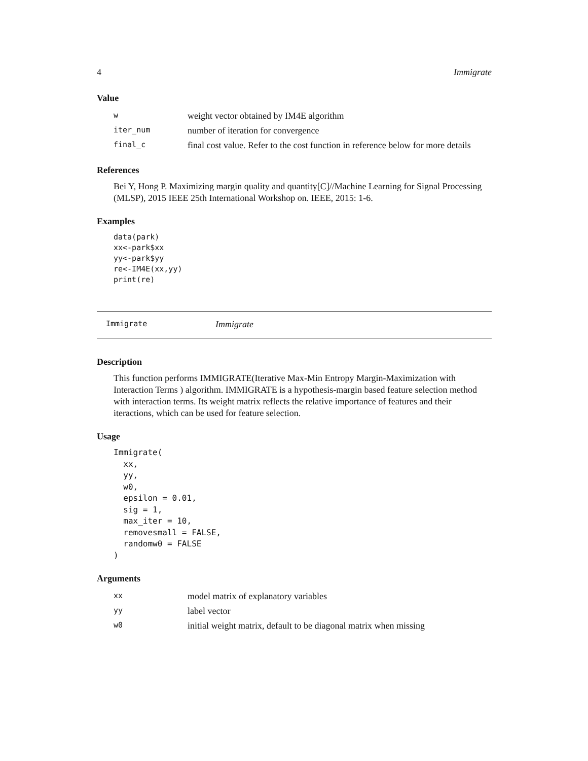4 Immigrate
Value
| w | weight vector obtained by IM4E algorithm |
| iter_num | number of iteration for convergence |
| final_c | final cost value. Refer to the cost function in reference below for more details |
References
Bei Y, Hong P. Maximizing margin quality and quantity[C]//Machine Learning for Signal Processing (MLSP), 2015 IEEE 25th International Workshop on. IEEE, 2015: 1-6.
Examples
data(park)
xx<-park$xx
yy<-park$yy
re<-IM4E(xx,yy)
print(re)
Immigrate Immigrate
Description
This function performs IMMIGRATE(Iterative Max-Min Entropy Margin-Maximization with Interaction Terms ) algorithm. IMMIGRATE is a hypothesis-margin based feature selection method with interaction terms. Its weight matrix reflects the relative importance of features and their iteractions, which can be used for feature selection.
Usage
Immigrate(
  xx,
  yy,
  w0,
  epsilon = 0.01,
  sig = 1,
  max_iter = 10,
  removesmall = FALSE,
  randomw0 = FALSE
)
Arguments
| xx | model matrix of explanatory variables |
| yy | label vector |
| w0 | initial weight matrix, default to be diagonal matrix when missing |